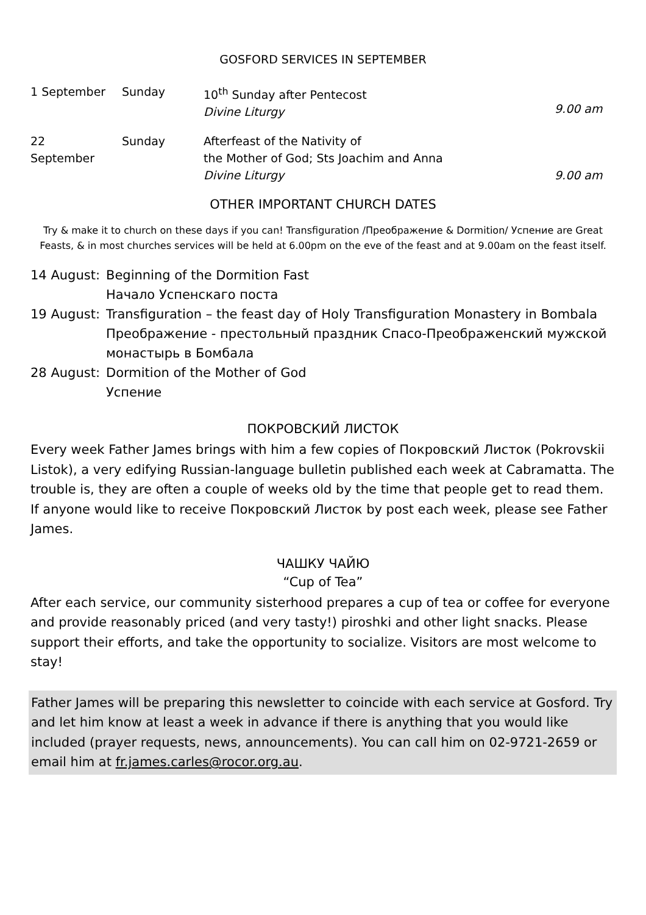GOSFORD SERVICES IN SEPTEMBER
| 1 September | Sunday | 10<sup>th</sup> Sunday after Pentecost Divine Liturgy | 9.00 am |
| 22 September | Sunday | Afterfeast of the Nativity of the Mother of God; Sts Joachim and Anna Divine Liturgy | 9.00 am |
OTHER IMPORTANT CHURCH DATES
Try & make it to church on these days if you can! Transfiguration /Преображение & Dormition/ Успение are Great Feasts, & in most churches services will be held at 6.00pm on the eve of the feast and at 9.00am on the feast itself.
| 14 August: | Beginning of the Dormition Fast Начало Успенскаго поста |
| 19 August: | Transfiguration – the feast day of Holy Transfiguration Monastery in Bombala Преображение - престольный праздник Спасо-Преображенский мужской монастырь в Бомбала |
| 28 August: | Dormition of the Mother of God Успение |
ПОКРОВСКИЙ ЛИСТОК
Every week Father James brings with him a few copies of Покровский Листок (Pokrovskii Listok), a very edifying Russian-language bulletin published each week at Cabramatta. The trouble is, they are often a couple of weeks old by the time that people get to read them. If anyone would like to receive Покровский Листок by post each week, please see Father James.
ЧАШКУ ЧАЙЮ
“Cup of Tea”
After each service, our community sisterhood prepares a cup of tea or coffee for everyone and provide reasonably priced (and very tasty!) piroshki and other light snacks. Please support their efforts, and take the opportunity to socialize. Visitors are most welcome to stay!
Father James will be preparing this newsletter to coincide with each service at Gosford. Try and let him know at least a week in advance if there is anything that you would like included (prayer requests, news, announcements). You can call him on 02-9721-2659 or email him at fr.james.carles@rocor.org.au.